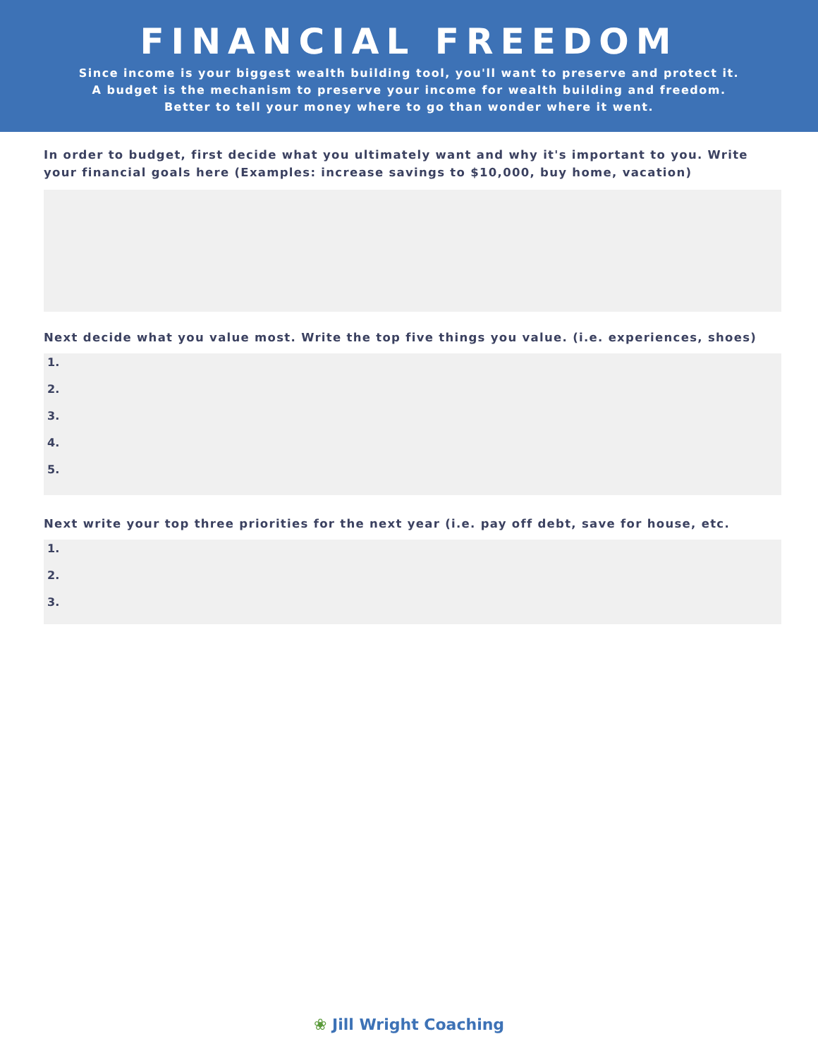FINANCIAL FREEDOM
Since income is your biggest wealth building tool, you'll want to preserve and protect it.
A budget is the mechanism to preserve your income for wealth building and freedom.
Better to tell your money where to go than wonder where it went.
In order to budget, first decide what you ultimately want and why it's important to you. Write your financial goals here (Examples: increase savings to $10,000, buy home, vacation)
Next decide what you value most. Write the top five things you value. (i.e. experiences, shoes)
1.
2.
3.
4.
5.
Next write your top three priorities for the next year (i.e. pay off debt, save for house, etc.
1.
2.
3.
❀ Jill Wright Coaching